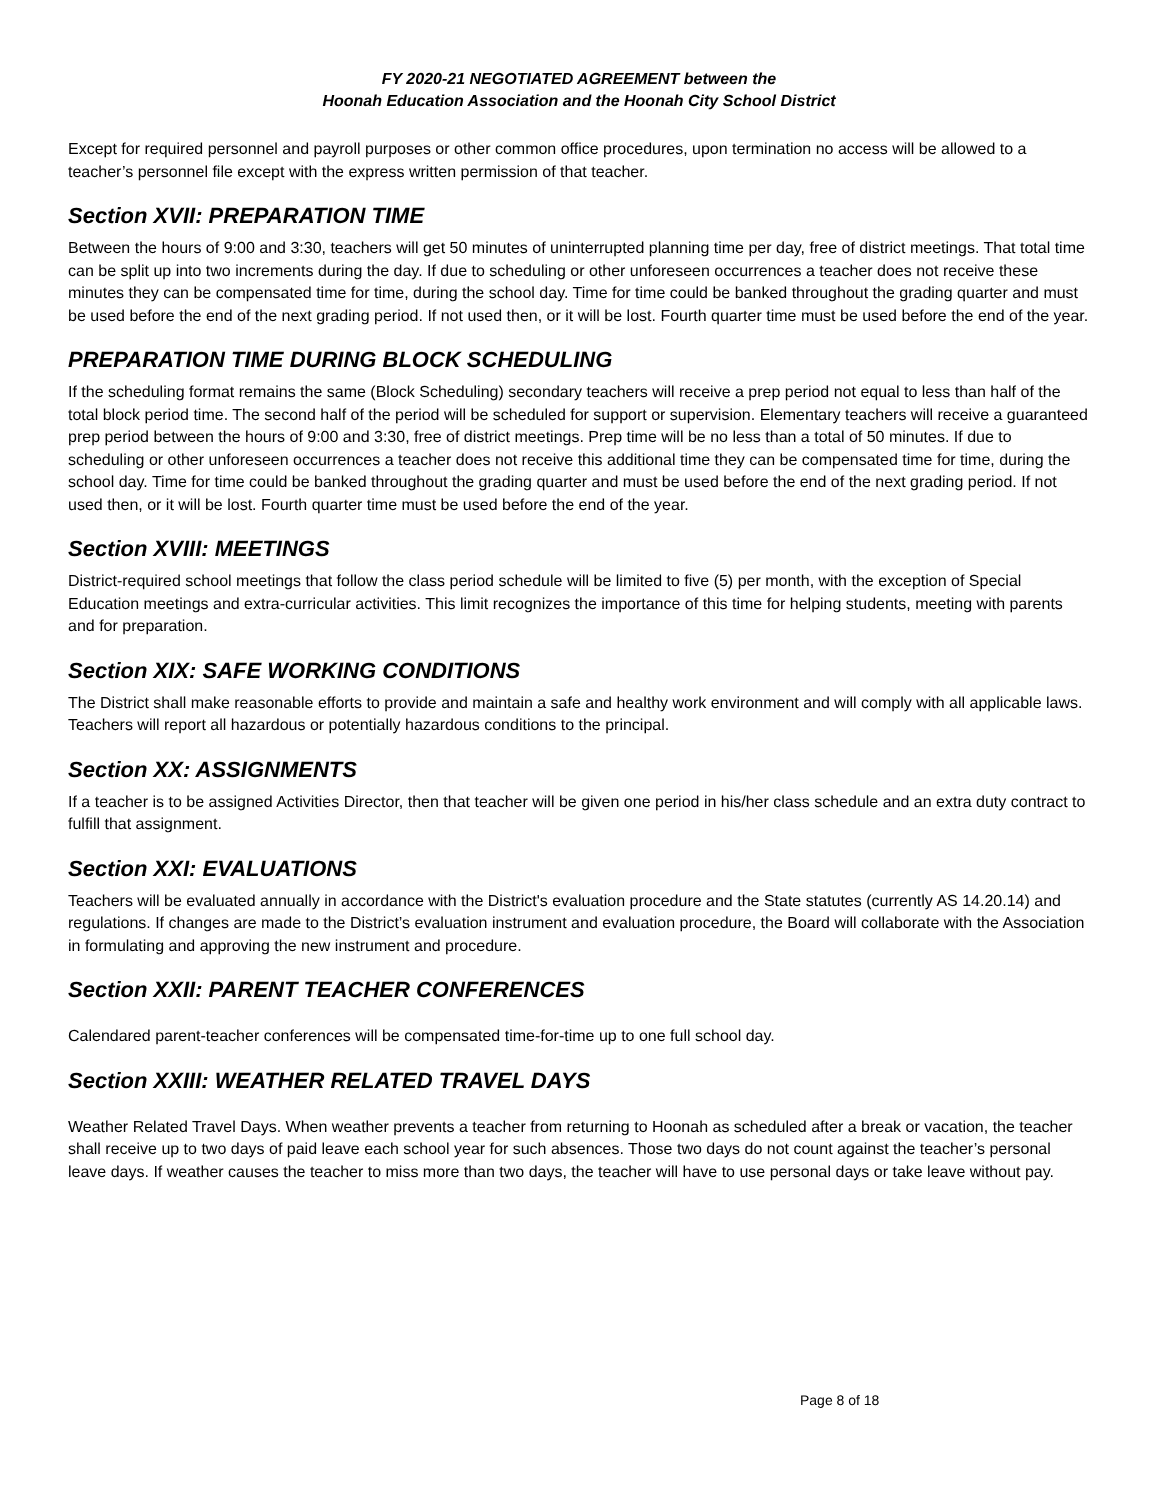FY 2020-21 NEGOTIATED AGREEMENT between the
Hoonah Education Association and the Hoonah City School District
Except for required personnel and payroll purposes or other common office procedures, upon termination no access will be allowed to a teacher’s personnel file except with the express written permission of that teacher.
Section XVII: PREPARATION TIME
Between the hours of 9:00 and 3:30, teachers will get 50 minutes of uninterrupted planning time per day, free of district meetings. That total time can be split up into two increments during the day. If due to scheduling or other unforeseen occurrences a teacher does not receive these minutes they can be compensated time for time, during the school day. Time for time could be banked throughout the grading quarter and must be used before the end of the next grading period. If not used then, or it will be lost. Fourth quarter time must be used before the end of the year.
PREPARATION TIME DURING BLOCK SCHEDULING
If the scheduling format remains the same (Block Scheduling) secondary teachers will receive a prep period not equal to less than half of the total block period time. The second half of the period will be scheduled for support or supervision. Elementary teachers will receive a guaranteed prep period between the hours of 9:00 and 3:30, free of district meetings. Prep time will be no less than a total of 50 minutes. If due to scheduling or other unforeseen occurrences a teacher does not receive this additional time they can be compensated time for time, during the school day. Time for time could be banked throughout the grading quarter and must be used before the end of the next grading period. If not used then, or it will be lost. Fourth quarter time must be used before the end of the year.
Section XVIII: MEETINGS
District-required school meetings that follow the class period schedule will be limited to five (5) per month, with the exception of Special Education meetings and extra-curricular activities. This limit recognizes the importance of this time for helping students, meeting with parents and for preparation.
Section XIX: SAFE WORKING CONDITIONS
The District shall make reasonable efforts to provide and maintain a safe and healthy work environment and will comply with all applicable laws. Teachers will report all hazardous or potentially hazardous conditions to the principal.
Section XX: ASSIGNMENTS
If a teacher is to be assigned Activities Director, then that teacher will be given one period in his/her class schedule and an extra duty contract to fulfill that assignment.
Section XXI: EVALUATIONS
Teachers will be evaluated annually in accordance with the District's evaluation procedure and the State statutes (currently AS 14.20.14) and regulations. If changes are made to the District’s evaluation instrument and evaluation procedure, the Board will collaborate with the Association in formulating and approving the new instrument and procedure.
Section XXII: PARENT TEACHER CONFERENCES
Calendared parent-teacher conferences will be compensated time-for-time up to one full school day.
Section XXIII: WEATHER RELATED TRAVEL DAYS
Weather Related Travel Days. When weather prevents a teacher from returning to Hoonah as scheduled after a break or vacation, the teacher shall receive up to two days of paid leave each school year for such absences. Those two days do not count against the teacher’s personal leave days. If weather causes the teacher to miss more than two days, the teacher will have to use personal days or take leave without pay.
Page 8 of 18